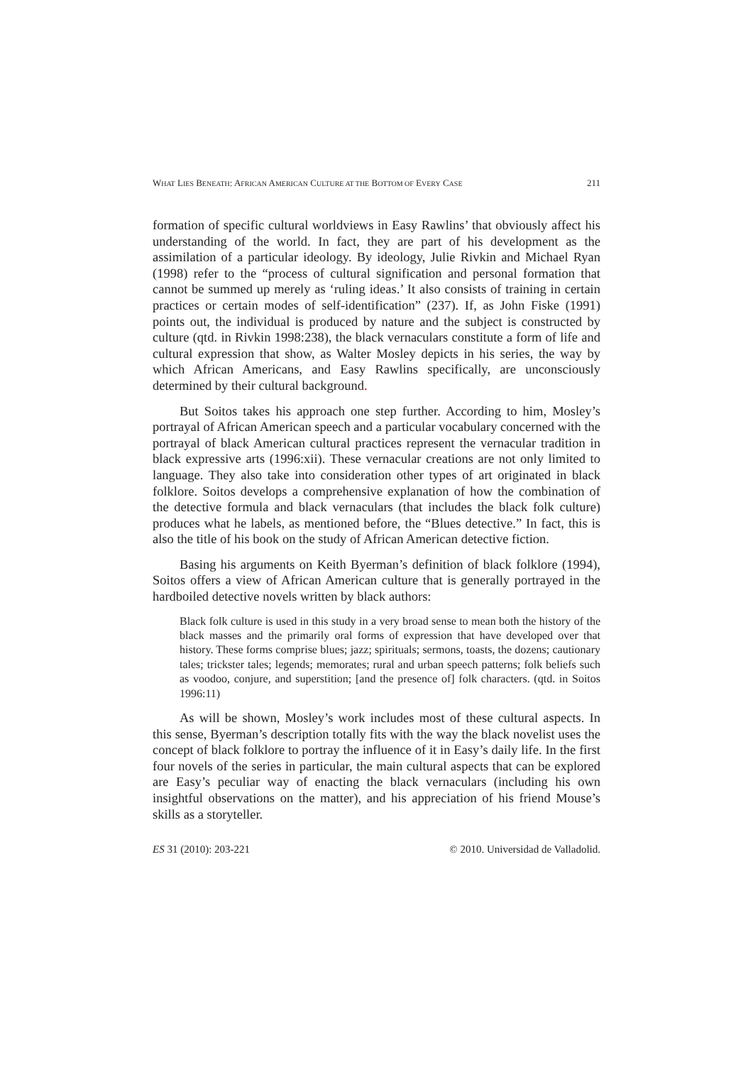WHAT LIES BENEATH: AFRICAN AMERICAN CULTURE AT THE BOTTOM OF EVERY CASE 211
formation of specific cultural worldviews in Easy Rawlins’ that obviously affect his understanding of the world. In fact, they are part of his development as the assimilation of a particular ideology. By ideology, Julie Rivkin and Michael Ryan (1998) refer to the “process of cultural signification and personal formation that cannot be summed up merely as ‘ruling ideas.’ It also consists of training in certain practices or certain modes of self-identification” (237). If, as John Fiske (1991) points out, the individual is produced by nature and the subject is constructed by culture (qtd. in Rivkin 1998:238), the black vernaculars constitute a form of life and cultural expression that show, as Walter Mosley depicts in his series, the way by which African Americans, and Easy Rawlins specifically, are unconsciously determined by their cultural background.
But Soitos takes his approach one step further. According to him, Mosley’s portrayal of African American speech and a particular vocabulary concerned with the portrayal of black American cultural practices represent the vernacular tradition in black expressive arts (1996:xii). These vernacular creations are not only limited to language. They also take into consideration other types of art originated in black folklore. Soitos develops a comprehensive explanation of how the combination of the detective formula and black vernaculars (that includes the black folk culture) produces what he labels, as mentioned before, the “Blues detective.” In fact, this is also the title of his book on the study of African American detective fiction.
Basing his arguments on Keith Byerman’s definition of black folklore (1994), Soitos offers a view of African American culture that is generally portrayed in the hardboiled detective novels written by black authors:
Black folk culture is used in this study in a very broad sense to mean both the history of the black masses and the primarily oral forms of expression that have developed over that history. These forms comprise blues; jazz; spirituals; sermons, toasts, the dozens; cautionary tales; trickster tales; legends; memorates; rural and urban speech patterns; folk beliefs such as voodoo, conjure, and superstition; [and the presence of] folk characters. (qtd. in Soitos 1996:11)
As will be shown, Mosley’s work includes most of these cultural aspects. In this sense, Byerman’s description totally fits with the way the black novelist uses the concept of black folklore to portray the influence of it in Easy’s daily life. In the first four novels of the series in particular, the main cultural aspects that can be explored are Easy’s peculiar way of enacting the black vernaculars (including his own insightful observations on the matter), and his appreciation of his friend Mouse’s skills as a storyteller.
ES 31 (2010): 203-221 © 2010. Universidad de Valladolid.